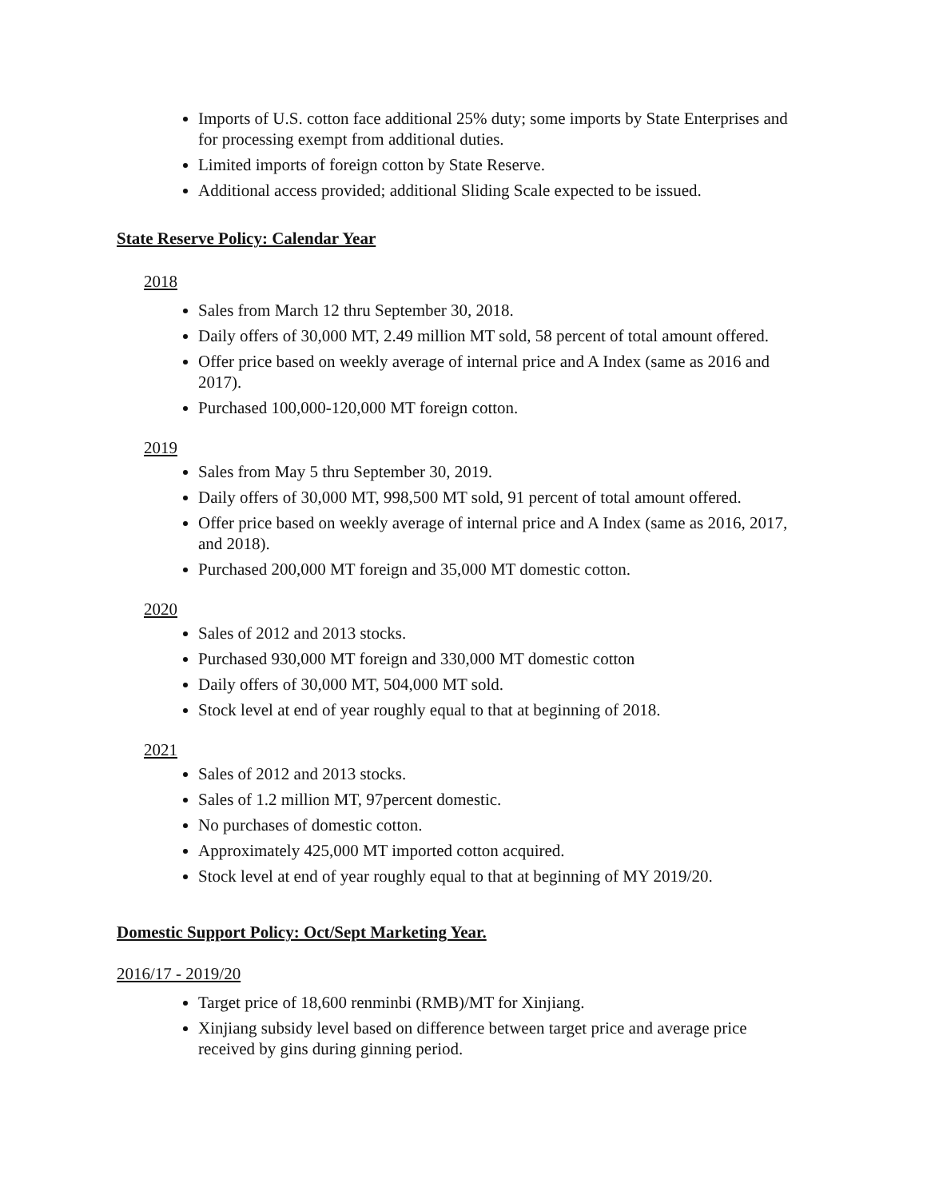Imports of U.S. cotton face additional 25% duty; some imports by State Enterprises and for processing exempt from additional duties.
Limited imports of foreign cotton by State Reserve.
Additional access provided; additional Sliding Scale expected to be issued.
State Reserve Policy: Calendar Year
2018
Sales from March 12 thru September 30, 2018.
Daily offers of 30,000 MT, 2.49 million MT sold, 58 percent of total amount offered.
Offer price based on weekly average of internal price and A Index (same as 2016 and 2017).
Purchased 100,000-120,000 MT foreign cotton.
2019
Sales from May 5 thru September 30, 2019.
Daily offers of 30,000 MT, 998,500 MT sold, 91 percent of total amount offered.
Offer price based on weekly average of internal price and A Index (same as 2016, 2017, and 2018).
Purchased 200,000 MT foreign and 35,000 MT domestic cotton.
2020
Sales of 2012 and 2013 stocks.
Purchased 930,000 MT foreign and 330,000 MT domestic cotton
Daily offers of 30,000 MT, 504,000 MT sold.
Stock level at end of year roughly equal to that at beginning of 2018.
2021
Sales of 2012 and 2013 stocks.
Sales of 1.2 million MT, 97percent domestic.
No purchases of domestic cotton.
Approximately 425,000 MT imported cotton acquired.
Stock level at end of year roughly equal to that at beginning of MY 2019/20.
Domestic Support Policy: Oct/Sept Marketing Year.
2016/17 - 2019/20
Target price of 18,600 renminbi (RMB)/MT for Xinjiang.
Xinjiang subsidy level based on difference between target price and average price received by gins during ginning period.